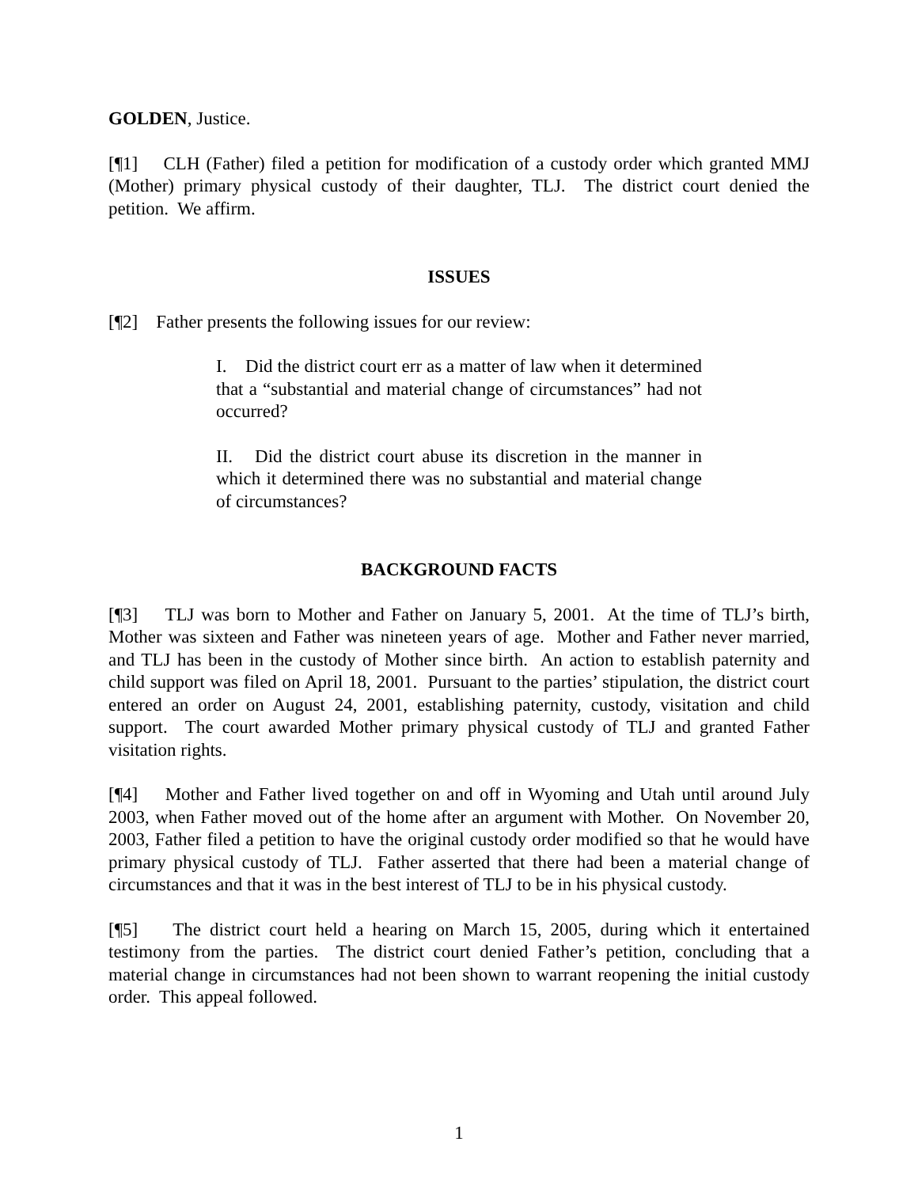GOLDEN, Justice.
[¶1] CLH (Father) filed a petition for modification of a custody order which granted MMJ (Mother) primary physical custody of their daughter, TLJ. The district court denied the petition. We affirm.
ISSUES
[¶2] Father presents the following issues for our review:
I. Did the district court err as a matter of law when it determined that a “substantial and material change of circumstances” had not occurred?
II. Did the district court abuse its discretion in the manner in which it determined there was no substantial and material change of circumstances?
BACKGROUND FACTS
[¶3] TLJ was born to Mother and Father on January 5, 2001. At the time of TLJ’s birth, Mother was sixteen and Father was nineteen years of age. Mother and Father never married, and TLJ has been in the custody of Mother since birth. An action to establish paternity and child support was filed on April 18, 2001. Pursuant to the parties’ stipulation, the district court entered an order on August 24, 2001, establishing paternity, custody, visitation and child support. The court awarded Mother primary physical custody of TLJ and granted Father visitation rights.
[¶4] Mother and Father lived together on and off in Wyoming and Utah until around July 2003, when Father moved out of the home after an argument with Mother. On November 20, 2003, Father filed a petition to have the original custody order modified so that he would have primary physical custody of TLJ. Father asserted that there had been a material change of circumstances and that it was in the best interest of TLJ to be in his physical custody.
[¶5] The district court held a hearing on March 15, 2005, during which it entertained testimony from the parties. The district court denied Father’s petition, concluding that a material change in circumstances had not been shown to warrant reopening the initial custody order. This appeal followed.
1